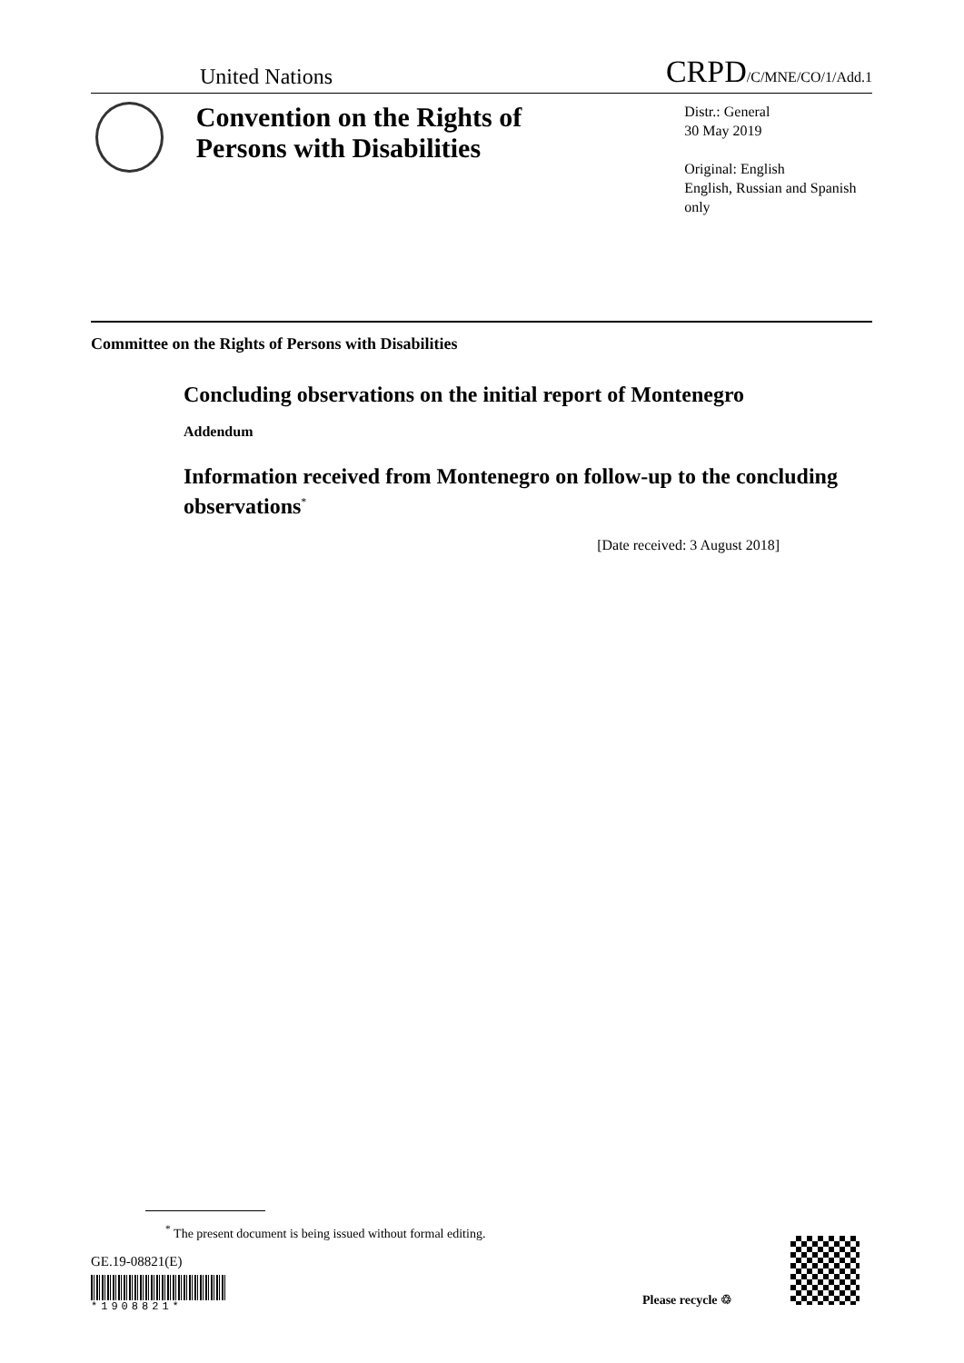United Nations CRPD/C/MNE/CO/1/Add.1
Convention on the Rights of Persons with Disabilities
Distr.: General
30 May 2019
Original: English
English, Russian and Spanish only
Committee on the Rights of Persons with Disabilities
Concluding observations on the initial report of Montenegro
Addendum
Information received from Montenegro on follow-up to the concluding observations<sup>*</sup>
[Date received: 3 August 2018]
<sup>*</sup> The present document is being issued without formal editing.
GE.19-08821(E)
*1908821*
Please recycle ♲